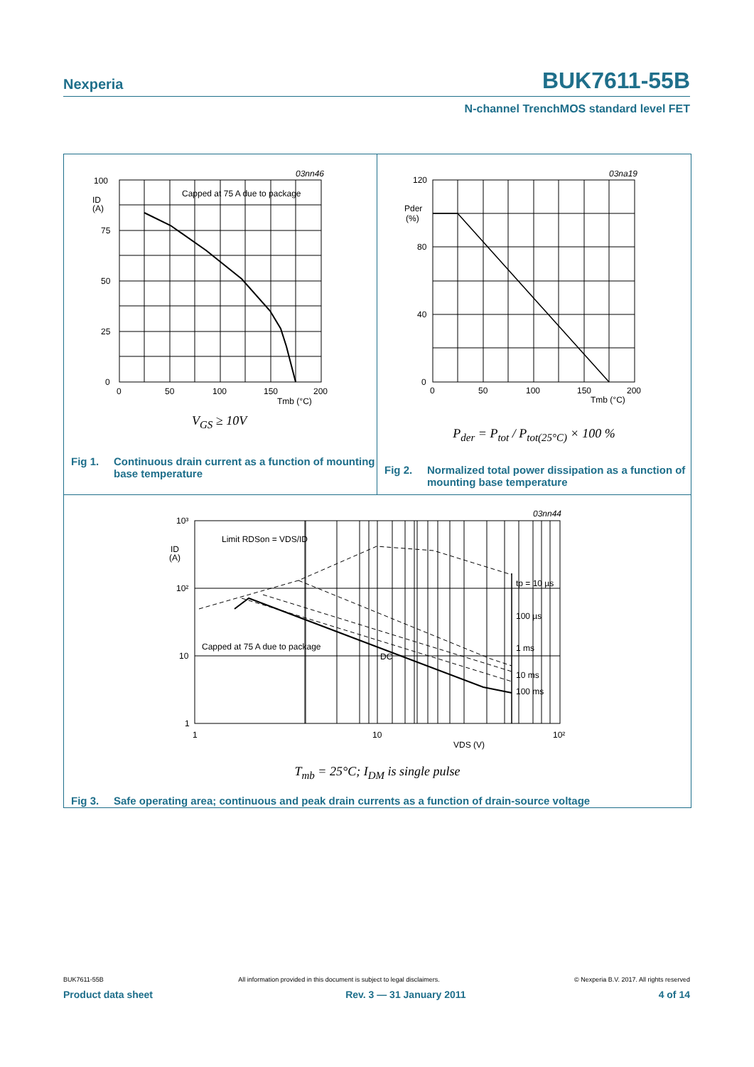Nexperia
BUK7611-55B
N-channel TrenchMOS standard level FET
03nn46
Capped at 75 A due to package
100
75
50
25
0
ID
(A)
0
50
100
150
200
Tmb (°C)
V<sub>GS</sub> ≥ 10V
Fig 1. Continuous drain current as a function of mounting base temperature
03na19
120
80
40
0
Pder
(%)
0
50
100
150
200
Tmb (°C)
P<sub>der</sub> = P<sub>tot</sub> / P<sub>tot(25°C)</sub> × 100 %
Fig 2. Normalized total power dissipation as a function of mounting base temperature
03nn44
10³
10²
10
1
ID
(A)
Limit RDSon = VDS/ID
tp = 10 µs
100 µs
1 ms
10 ms
100 ms
Capped at 75 A due to package
DC
1
10
10²
VDS (V)
T<sub>mb</sub> = 25°C; I<sub>DM</sub> is single pulse
Fig 3. Safe operating area; continuous and peak drain currents as a function of drain-source voltage
BUK7611-55B All information provided in this document is subject to legal disclaimers. © Nexperia B.V. 2017. All rights reserved
Product data sheet Rev. 3 — 31 January 2011 4 of 14